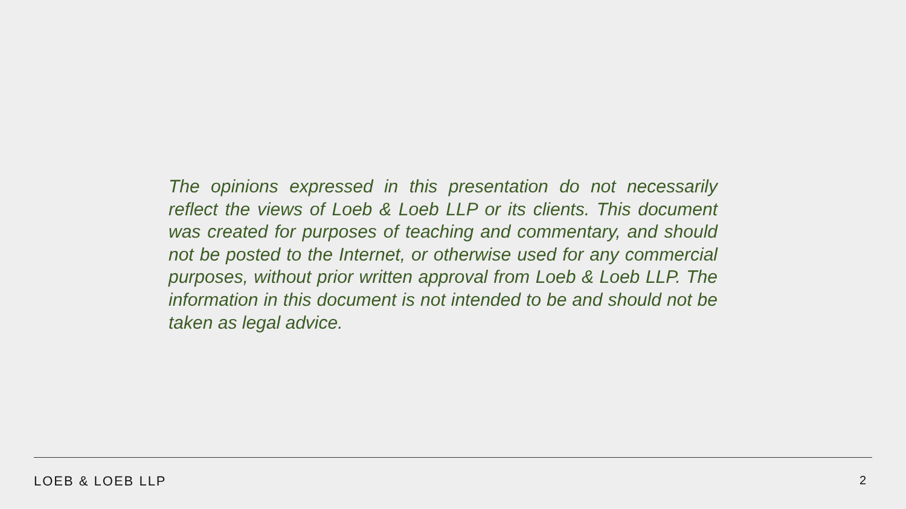The opinions expressed in this presentation do not necessarily reflect the views of Loeb & Loeb LLP or its clients. This document was created for purposes of teaching and commentary, and should not be posted to the Internet, or otherwise used for any commercial purposes, without prior written approval from Loeb & Loeb LLP. The information in this document is not intended to be and should not be taken as legal advice.
LOEB & LOEB LLP 2